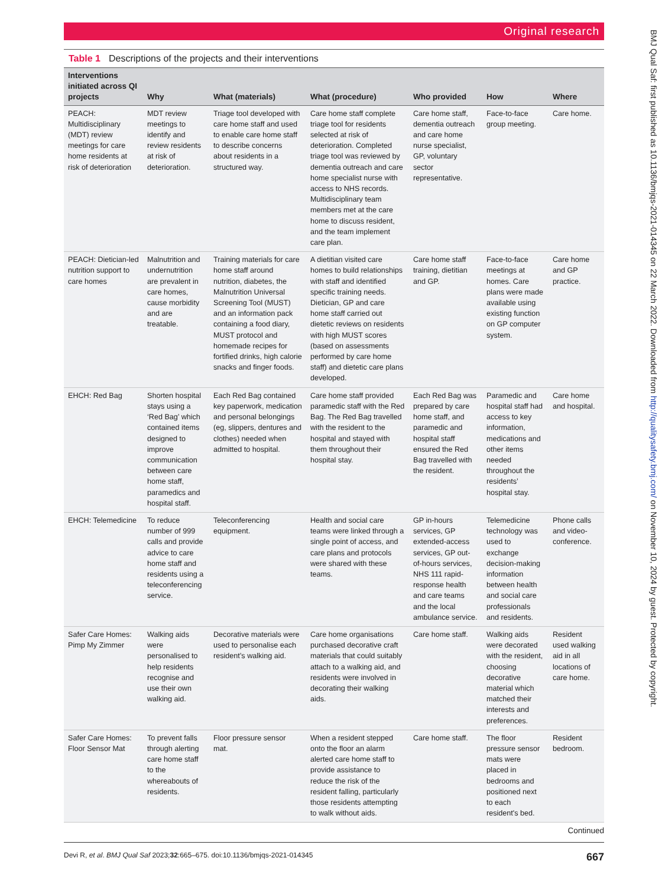Original research
Table 1 Descriptions of the projects and their interventions
| Interventions initiated across QI projects | Why | What (materials) | What (procedure) | Who provided | How | Where |
| --- | --- | --- | --- | --- | --- | --- |
| PEACH: Multidisciplinary (MDT) review meetings for care home residents at risk of deterioration | MDT review meetings to identify and review residents at risk of deterioration. | Triage tool developed with care home staff and used to enable care home staff to describe concerns about residents in a structured way. | Care home staff complete triage tool for residents selected at risk of deterioration. Completed triage tool was reviewed by dementia outreach and care home specialist nurse with access to NHS records. Multidisciplinary team members met at the care home to discuss resident, and the team implement care plan. | Care home staff, dementia outreach and care home nurse specialist, GP, voluntary sector representative. | Face-to-face group meeting. | Care home. |
| PEACH: Dietician-led nutrition support to care homes | Malnutrition and undernutrition are prevalent in care homes, cause morbidity and are treatable. | Training materials for care home staff around nutrition, diabetes, the Malnutrition Universal Screening Tool (MUST) and an information pack containing a food diary, MUST protocol and homemade recipes for fortified drinks, high calorie snacks and finger foods. | A dietitian visited care homes to build relationships with staff and identified specific training needs. Dietician, GP and care home staff carried out dietetic reviews on residents with high MUST scores (based on assessments performed by care home staff) and dietetic care plans developed. | Care home staff training, dietitian and GP. | Face-to-face meetings at homes. Care plans were made available using existing function on GP computer system. | Care home and GP practice. |
| EHCH: Red Bag | Shorten hospital stays using a ‘Red Bag’ which contained items designed to improve communication between care home staff, paramedics and hospital staff. | Each Red Bag contained key paperwork, medication and personal belongings (eg, slippers, dentures and clothes) needed when admitted to hospital. | Care home staff provided paramedic staff with the Red Bag. The Red Bag travelled with the resident to the hospital and stayed with them throughout their hospital stay. | Each Red Bag was prepared by care home staff, and paramedic and hospital staff ensured the Red Bag travelled with the resident. | Paramedic and hospital staff had access to key information, medications and other items needed throughout the residents’ hospital stay. | Care home and hospital. |
| EHCH: Telemedicine | To reduce number of 999 calls and provide advice to care home staff and residents using a teleconferencing service. | Teleconferencing equipment. | Health and social care teams were linked through a single point of access, and care plans and protocols were shared with these teams. | GP in-hours services, GP extended-access services, GP out-of-hours services, NHS 111 rapid-response health and care teams and the local ambulance service. | Telemedicine technology was used to exchange decision-making information between health and social care professionals and residents. | Phone calls and video-conference. |
| Safer Care Homes: Pimp My Zimmer | Walking aids were personalised to help residents recognise and use their own walking aid. | Decorative materials were used to personalise each resident’s walking aid. | Care home organisations purchased decorative craft materials that could suitably attach to a walking aid, and residents were involved in decorating their walking aids. | Care home staff. | Walking aids were decorated with the resident, choosing decorative material which matched their interests and preferences. | Resident used walking aid in all locations of care home. |
| Safer Care Homes: Floor Sensor Mat | To prevent falls through alerting care home staff to the whereabouts of residents. | Floor pressure sensor mat. | When a resident stepped onto the floor an alarm alerted care home staff to provide assistance to reduce the risk of the resident falling, particularly those residents attempting to walk without aids. | Care home staff. | The floor pressure sensor mats were placed in bedrooms and positioned next to each resident's bed. | Resident bedroom. |
Continued
Devi R, et al. BMJ Qual Saf 2023;32:665–675. doi:10.1136/bmjqs-2021-014345 667
BMJ Qual Saf: first published as 10.1136/bmjqs-2021-014345 on 22 March 2022. Downloaded from http://qualitysafety.bmj.com/ on November 10, 2024 by guest. Protected by copyright.